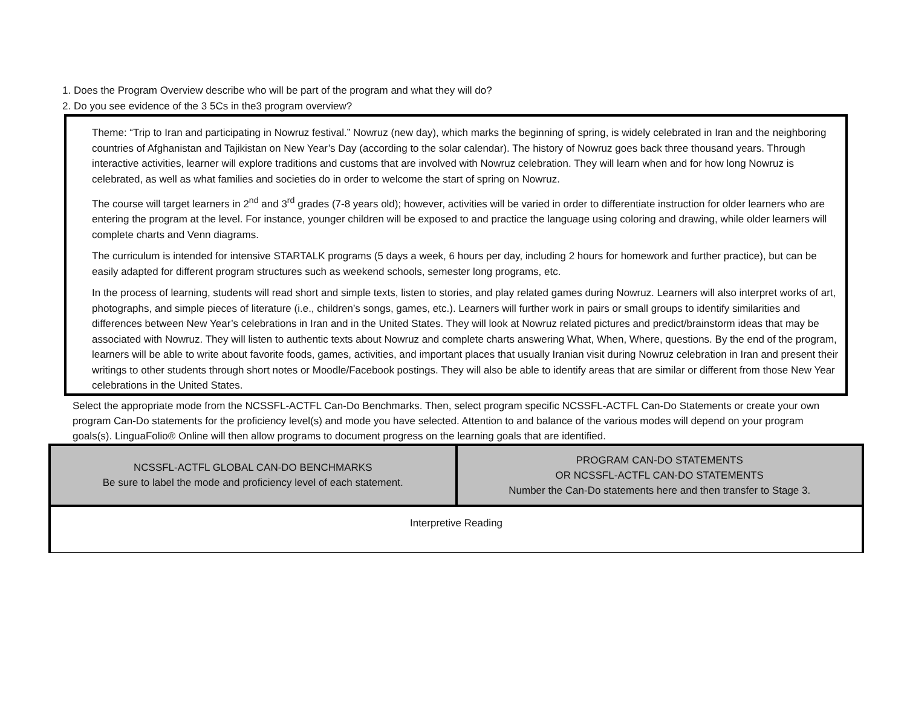1. Does the Program Overview describe who will be part of the program and what they will do?
2. Do you see evidence of the 3 5Cs in the3 program overview?
Theme: “Trip to Iran and participating in Nowruz festival.” Nowruz (new day), which marks the beginning of spring, is widely celebrated in Iran and the neighboring countries of Afghanistan and Tajikistan on New Year’s Day (according to the solar calendar). The history of Nowruz goes back three thousand years. Through interactive activities, learner will explore traditions and customs that are involved with Nowruz celebration. They will learn when and for how long Nowruz is celebrated, as well as what families and societies do in order to welcome the start of spring on Nowruz.
The course will target learners in 2<sup>nd</sup> and 3<sup>rd</sup> grades (7-8 years old); however, activities will be varied in order to differentiate instruction for older learners who are entering the program at the level. For instance, younger children will be exposed to and practice the language using coloring and drawing, while older learners will complete charts and Venn diagrams.
The curriculum is intended for intensive STARTALK programs (5 days a week, 6 hours per day, including 2 hours for homework and further practice), but can be easily adapted for different program structures such as weekend schools, semester long programs, etc.
In the process of learning, students will read short and simple texts, listen to stories, and play related games during Nowruz. Learners will also interpret works of art, photographs, and simple pieces of literature (i.e., children’s songs, games, etc.). Learners will further work in pairs or small groups to identify similarities and differences between New Year’s celebrations in Iran and in the United States. They will look at Nowruz related pictures and predict/brainstorm ideas that may be associated with Nowruz. They will listen to authentic texts about Nowruz and complete charts answering What, When, Where, questions. By the end of the program, learners will be able to write about favorite foods, games, activities, and important places that usually Iranian visit during Nowruz celebration in Iran and present their writings to other students through short notes or Moodle/Facebook postings. They will also be able to identify areas that are similar or different from those New Year celebrations in the United States.
Select the appropriate mode from the NCSSFL-ACTFL Can-Do Benchmarks. Then, select program specific NCSSFL-ACTFL Can-Do Statements or create your own program Can-Do statements for the proficiency level(s) and mode you have selected. Attention to and balance of the various modes will depend on your program goals(s). LinguaFolio® Online will then allow programs to document progress on the learning goals that are identified.
| NCSSFL-ACTFL GLOBAL CAN-DO BENCHMARKS Be sure to label the mode and proficiency level of each statement. | PROGRAM CAN-DO STATEMENTS OR NCSSFL-ACTFL CAN-DO STATEMENTS Number the Can-Do statements here and then transfer to Stage 3. |
| Interpretive Reading | |